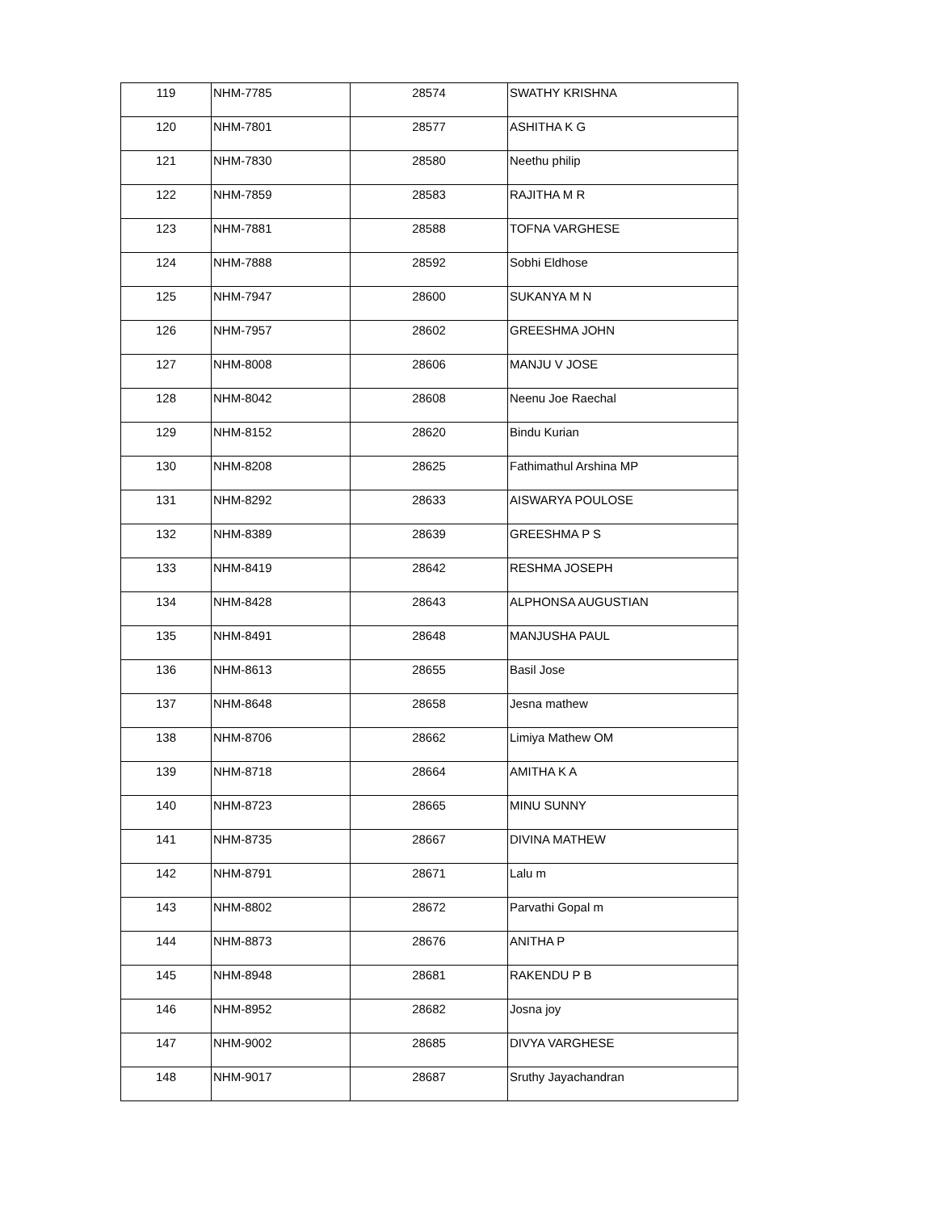| 119 | NHM-7785 | 28574 | SWATHY KRISHNA |
| 120 | NHM-7801 | 28577 | ASHITHA K G |
| 121 | NHM-7830 | 28580 | Neethu philip |
| 122 | NHM-7859 | 28583 | RAJITHA M R |
| 123 | NHM-7881 | 28588 | TOFNA VARGHESE |
| 124 | NHM-7888 | 28592 | Sobhi Eldhose |
| 125 | NHM-7947 | 28600 | SUKANYA M N |
| 126 | NHM-7957 | 28602 | GREESHMA JOHN |
| 127 | NHM-8008 | 28606 | MANJU V JOSE |
| 128 | NHM-8042 | 28608 | Neenu Joe Raechal |
| 129 | NHM-8152 | 28620 | Bindu Kurian |
| 130 | NHM-8208 | 28625 | Fathimathul Arshina MP |
| 131 | NHM-8292 | 28633 | AISWARYA POULOSE |
| 132 | NHM-8389 | 28639 | GREESHMA P S |
| 133 | NHM-8419 | 28642 | RESHMA JOSEPH |
| 134 | NHM-8428 | 28643 | ALPHONSA AUGUSTIAN |
| 135 | NHM-8491 | 28648 | MANJUSHA PAUL |
| 136 | NHM-8613 | 28655 | Basil Jose |
| 137 | NHM-8648 | 28658 | Jesna mathew |
| 138 | NHM-8706 | 28662 | Limiya Mathew OM |
| 139 | NHM-8718 | 28664 | AMITHA K A |
| 140 | NHM-8723 | 28665 | MINU SUNNY |
| 141 | NHM-8735 | 28667 | DIVINA MATHEW |
| 142 | NHM-8791 | 28671 | Lalu m |
| 143 | NHM-8802 | 28672 | Parvathi Gopal m |
| 144 | NHM-8873 | 28676 | ANITHA P |
| 145 | NHM-8948 | 28681 | RAKENDU P B |
| 146 | NHM-8952 | 28682 | Josna joy |
| 147 | NHM-9002 | 28685 | DIVYA VARGHESE |
| 148 | NHM-9017 | 28687 | Sruthy Jayachandran |